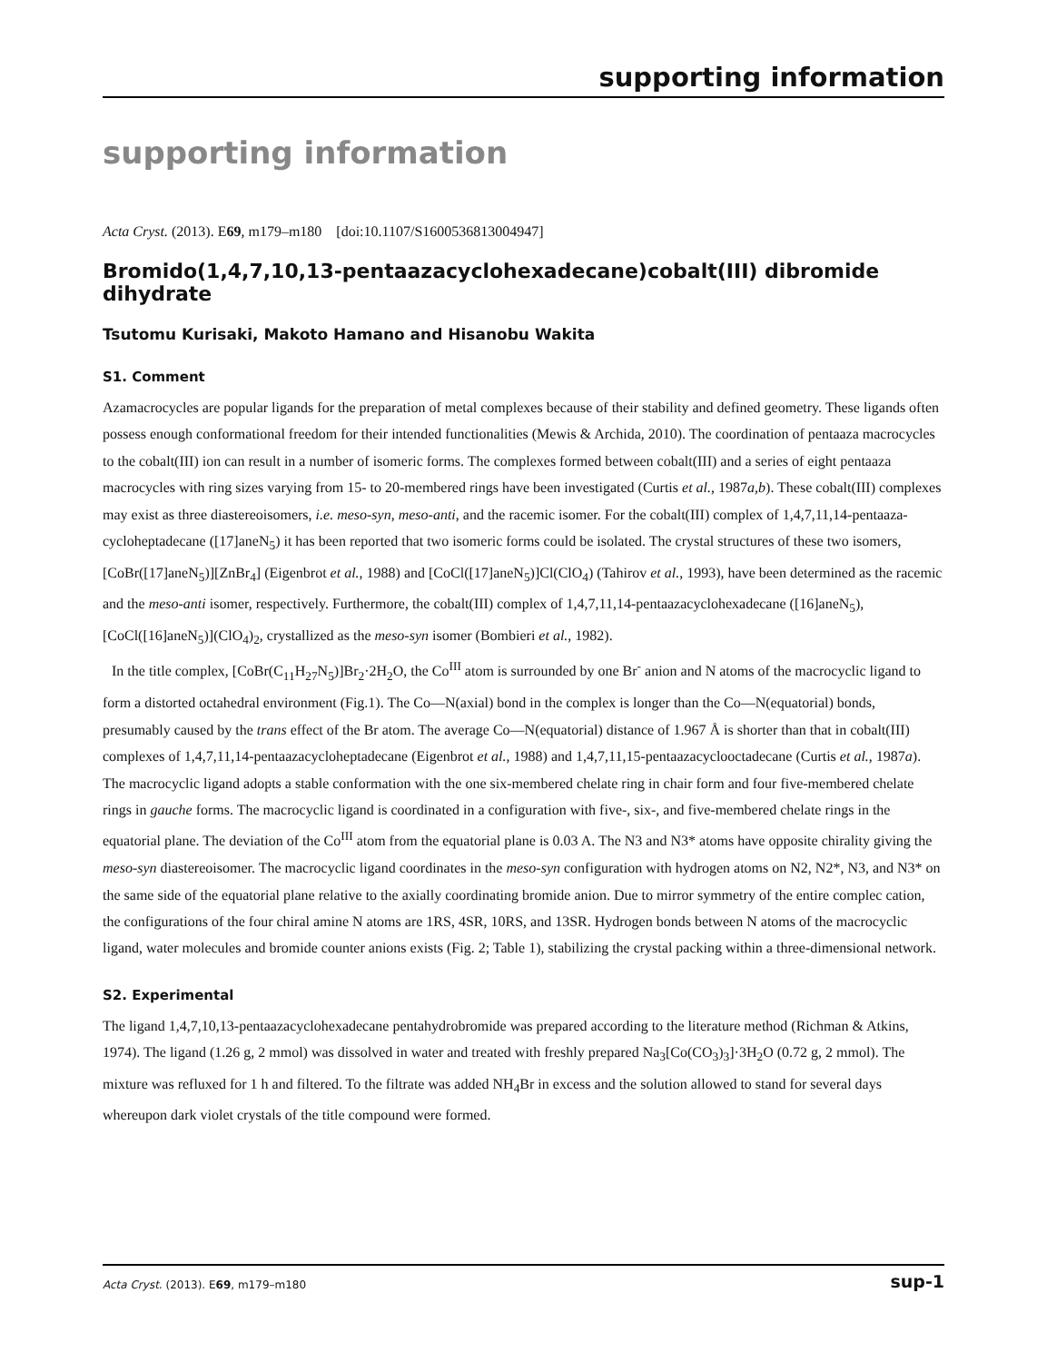supporting information
supporting information
Acta Cryst. (2013). E69, m179–m180 [doi:10.1107/S1600536813004947]
Bromido(1,4,7,10,13-pentaazacyclohexadecane)cobalt(III) dibromide dihydrate
Tsutomu Kurisaki, Makoto Hamano and Hisanobu Wakita
S1. Comment
Azamacrocycles are popular ligands for the preparation of metal complexes because of their stability and defined geometry. These ligands often possess enough conformational freedom for their intended functionalities (Mewis & Archida, 2010). The coordination of pentaaza macrocycles to the cobalt(III) ion can result in a number of isomeric forms. The complexes formed between cobalt(III) and a series of eight pentaaza macrocycles with ring sizes varying from 15- to 20-membered rings have been investigated (Curtis et al., 1987a,b). These cobalt(III) complexes may exist as three diastereoisomers, i.e. meso-syn, meso-anti, and the racemic isomer. For the cobalt(III) complex of 1,4,7,11,14-pentaaza-cycloheptadecane ([17]aneN<sub>5</sub>) it has been reported that two isomeric forms could be isolated. The crystal structures of these two isomers, [CoBr([17]aneN<sub>5</sub>)][ZnBr<sub>4</sub>] (Eigenbrot et al., 1988) and [CoCl([17]aneN<sub>5</sub>)]Cl(ClO<sub>4</sub>) (Tahirov et al., 1993), have been determined as the racemic and the meso-anti isomer, respectively. Furthermore, the cobalt(III) complex of 1,4,7,11,14-pentaazacyclohexadecane ([16]aneN<sub>5</sub>), [CoCl([16]aneN<sub>5</sub>)](ClO<sub>4</sub>)<sub>2</sub>, crystallized as the meso-syn isomer (Bombieri et al., 1982).
In the title complex, [CoBr(C<sub>11</sub>H<sub>27</sub>N<sub>5</sub>)]Br<sub>2</sub>·2H<sub>2</sub>O, the Co<sup>III</sup> atom is surrounded by one Br<sup>-</sup> anion and N atoms of the macrocyclic ligand to form a distorted octahedral environment (Fig.1). The Co—N(axial) bond in the complex is longer than the Co—N(equatorial) bonds, presumably caused by the trans effect of the Br atom. The average Co—N(equatorial) distance of 1.967 Å is shorter than that in cobalt(III) complexes of 1,4,7,11,14-pentaazacycloheptadecane (Eigenbrot et al., 1988) and 1,4,7,11,15-pentaazacyclooctadecane (Curtis et al., 1987a). The macrocyclic ligand adopts a stable conformation with the one six-membered chelate ring in chair form and four five-membered chelate rings in gauche forms. The macrocyclic ligand is coordinated in a configuration with five-, six-, and five-membered chelate rings in the equatorial plane. The deviation of the Co<sup>III</sup> atom from the equatorial plane is 0.03 A. The N3 and N3* atoms have opposite chirality giving the meso-syn diastereoisomer. The macrocyclic ligand coordinates in the meso-syn configuration with hydrogen atoms on N2, N2*, N3, and N3* on the same side of the equatorial plane relative to the axially coordinating bromide anion. Due to mirror symmetry of the entire complec cation, the configurations of the four chiral amine N atoms are 1RS, 4SR, 10RS, and 13SR. Hydrogen bonds between N atoms of the macrocyclic ligand, water molecules and bromide counter anions exists (Fig. 2; Table 1), stabilizing the crystal packing within a three-dimensional network.
S2. Experimental
The ligand 1,4,7,10,13-pentaazacyclohexadecane pentahydrobromide was prepared according to the literature method (Richman & Atkins, 1974). The ligand (1.26 g, 2 mmol) was dissolved in water and treated with freshly prepared Na<sub>3</sub>[Co(CO<sub>3</sub>)<sub>3</sub>]·3H<sub>2</sub>O (0.72 g, 2 mmol). The mixture was refluxed for 1 h and filtered. To the filtrate was added NH<sub>4</sub>Br in excess and the solution allowed to stand for several days whereupon dark violet crystals of the title compound were formed.
Acta Cryst. (2013). E69, m179–m180 sup-1